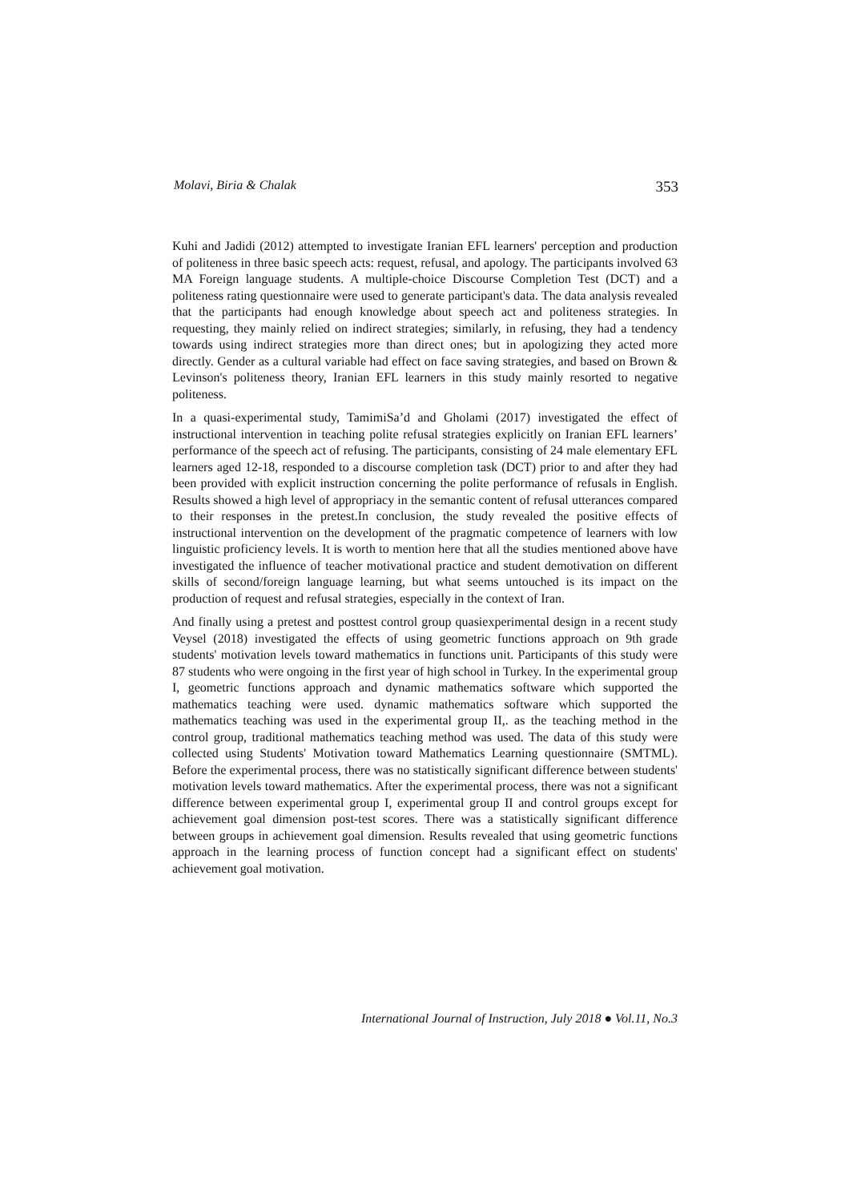Molavi, Biria & Chalak 353
Kuhi and Jadidi (2012) attempted to investigate Iranian EFL learners' perception and production of politeness in three basic speech acts: request, refusal, and apology. The participants involved 63 MA Foreign language students. A multiple-choice Discourse Completion Test (DCT) and a politeness rating questionnaire were used to generate participant's data. The data analysis revealed that the participants had enough knowledge about speech act and politeness strategies. In requesting, they mainly relied on indirect strategies; similarly, in refusing, they had a tendency towards using indirect strategies more than direct ones; but in apologizing they acted more directly. Gender as a cultural variable had effect on face saving strategies, and based on Brown & Levinson's politeness theory, Iranian EFL learners in this study mainly resorted to negative politeness.
In a quasi-experimental study, TamimiSa’d and Gholami (2017) investigated the effect of instructional intervention in teaching polite refusal strategies explicitly on Iranian EFL learners’ performance of the speech act of refusing. The participants, consisting of 24 male elementary EFL learners aged 12-18, responded to a discourse completion task (DCT) prior to and after they had been provided with explicit instruction concerning the polite performance of refusals in English. Results showed a high level of appropriacy in the semantic content of refusal utterances compared to their responses in the pretest.In conclusion, the study revealed the positive effects of instructional intervention on the development of the pragmatic competence of learners with low linguistic proficiency levels. It is worth to mention here that all the studies mentioned above have investigated the influence of teacher motivational practice and student demotivation on different skills of second/foreign language learning, but what seems untouched is its impact on the production of request and refusal strategies, especially in the context of Iran.
And finally using a pretest and posttest control group quasiexperimental design in a recent study Veysel (2018) investigated the effects of using geometric functions approach on 9th grade students' motivation levels toward mathematics in functions unit. Participants of this study were 87 students who were ongoing in the first year of high school in Turkey. In the experimental group I, geometric functions approach and dynamic mathematics software which supported the mathematics teaching were used. dynamic mathematics software which supported the mathematics teaching was used in the experimental group II,. as the teaching method in the control group, traditional mathematics teaching method was used. The data of this study were collected using Students' Motivation toward Mathematics Learning questionnaire (SMTML). Before the experimental process, there was no statistically significant difference between students' motivation levels toward mathematics. After the experimental process, there was not a significant difference between experimental group I, experimental group II and control groups except for achievement goal dimension post-test scores. There was a statistically significant difference between groups in achievement goal dimension. Results revealed that using geometric functions approach in the learning process of function concept had a significant effect on students' achievement goal motivation.
International Journal of Instruction, July 2018 ● Vol.11, No.3